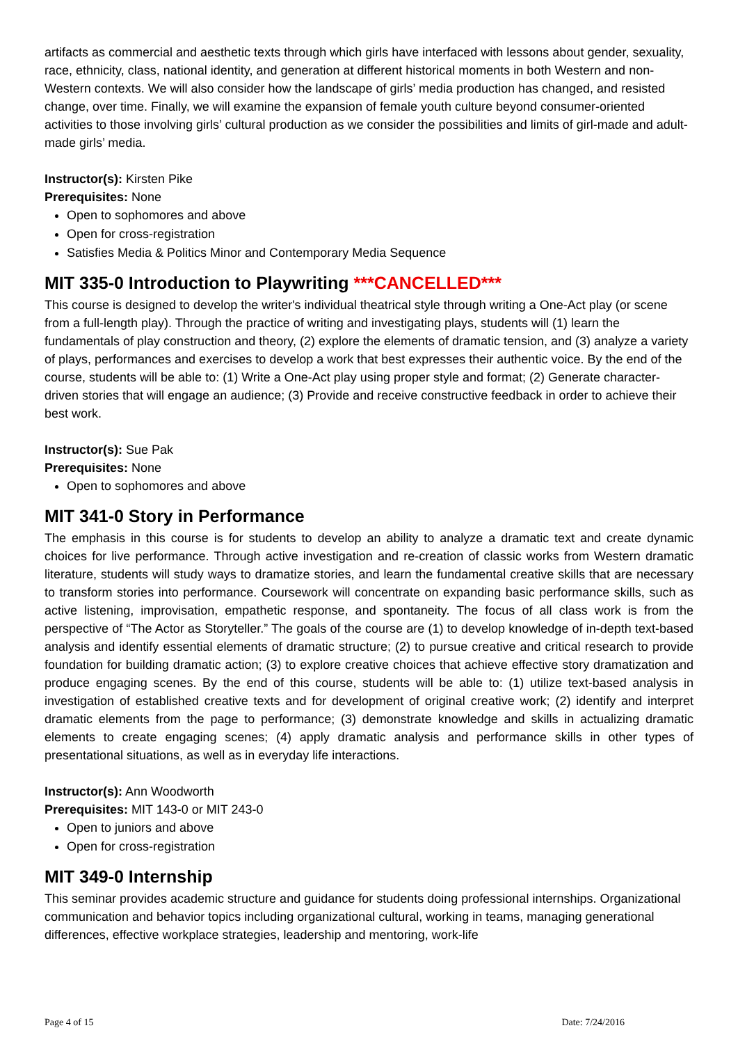artifacts as commercial and aesthetic texts through which girls have interfaced with lessons about gender, sexuality, race, ethnicity, class, national identity, and generation at different historical moments in both Western and non-Western contexts. We will also consider how the landscape of girls’ media production has changed, and resisted change, over time. Finally, we will examine the expansion of female youth culture beyond consumer-oriented activities to those involving girls’ cultural production as we consider the possibilities and limits of girl-made and adult-made girls’ media.
Instructor(s): Kirsten Pike
Prerequisites: None
Open to sophomores and above
Open for cross-registration
Satisfies Media & Politics Minor and Contemporary Media Sequence
MIT 335-0 Introduction to Playwriting ***CANCELLED***
This course is designed to develop the writer's individual theatrical style through writing a One-Act play (or scene from a full-length play). Through the practice of writing and investigating plays, students will (1) learn the fundamentals of play construction and theory, (2) explore the elements of dramatic tension, and (3) analyze a variety of plays, performances and exercises to develop a work that best expresses their authentic voice. By the end of the course, students will be able to: (1) Write a One-Act play using proper style and format; (2) Generate character-driven stories that will engage an audience; (3) Provide and receive constructive feedback in order to achieve their best work.
Instructor(s): Sue Pak
Prerequisites: None
Open to sophomores and above
MIT 341-0 Story in Performance
The emphasis in this course is for students to develop an ability to analyze a dramatic text and create dynamic choices for live performance. Through active investigation and re-creation of classic works from Western dramatic literature, students will study ways to dramatize stories, and learn the fundamental creative skills that are necessary to transform stories into performance. Coursework will concentrate on expanding basic performance skills, such as active listening, improvisation, empathetic response, and spontaneity. The focus of all class work is from the perspective of “The Actor as Storyteller.” The goals of the course are (1) to develop knowledge of in-depth text-based analysis and identify essential elements of dramatic structure; (2) to pursue creative and critical research to provide foundation for building dramatic action; (3) to explore creative choices that achieve effective story dramatization and produce engaging scenes. By the end of this course, students will be able to: (1) utilize text-based analysis in investigation of established creative texts and for development of original creative work; (2) identify and interpret dramatic elements from the page to performance; (3) demonstrate knowledge and skills in actualizing dramatic elements to create engaging scenes; (4) apply dramatic analysis and performance skills in other types of presentational situations, as well as in everyday life interactions.
Instructor(s): Ann Woodworth
Prerequisites: MIT 143-0 or MIT 243-0
Open to juniors and above
Open for cross-registration
MIT 349-0 Internship
This seminar provides academic structure and guidance for students doing professional internships. Organizational communication and behavior topics including organizational cultural, working in teams, managing generational differences, effective workplace strategies, leadership and mentoring, work-life
Page 4 of 15 Date: 7/24/2016